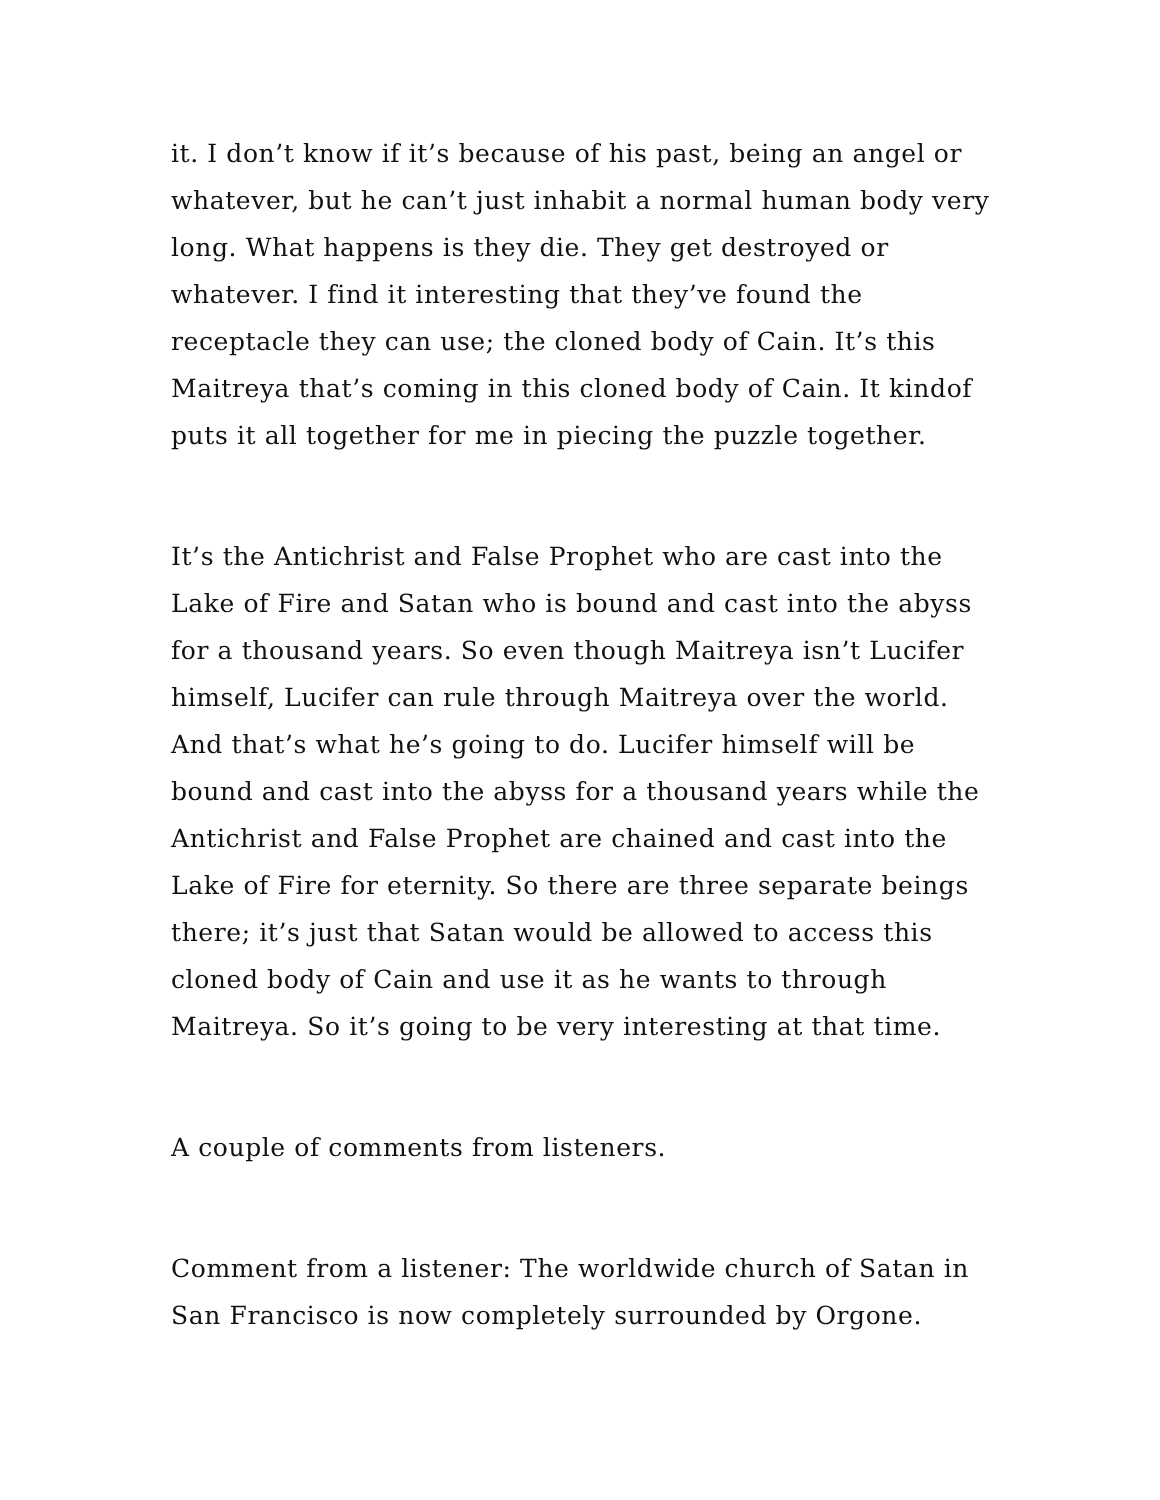it. I don’t know if it’s because of his past, being an angel or whatever, but he can’t just inhabit a normal human body very long. What happens is they die. They get destroyed or whatever. I find it interesting that they’ve found the receptacle they can use; the cloned body of Cain. It’s this Maitreya that’s coming in this cloned body of Cain. It kindof puts it all together for me in piecing the puzzle together.
It’s the Antichrist and False Prophet who are cast into the Lake of Fire and Satan who is bound and cast into the abyss for a thousand years. So even though Maitreya isn’t Lucifer himself, Lucifer can rule through Maitreya over the world. And that’s what he’s going to do. Lucifer himself will be bound and cast into the abyss for a thousand years while the Antichrist and False Prophet are chained and cast into the Lake of Fire for eternity. So there are three separate beings there; it’s just that Satan would be allowed to access this cloned body of Cain and use it as he wants to through Maitreya. So it’s going to be very interesting at that time.
A couple of comments from listeners.
Comment from a listener: The worldwide church of Satan in San Francisco is now completely surrounded by Orgone.